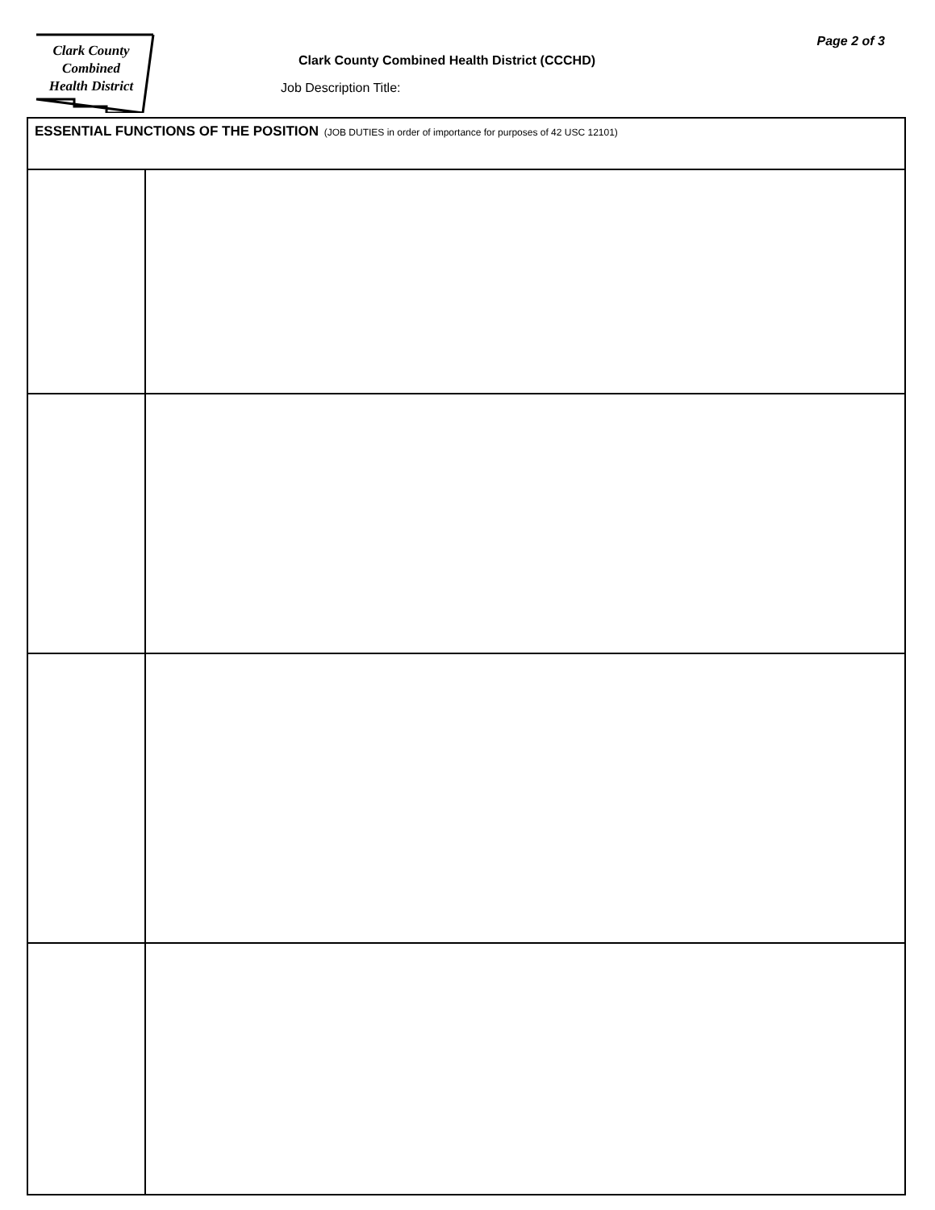Clark County
Combined
Health District
Page 2 of 3
Clark County Combined Health District (CCCHD)
Job Description Title:
| ESSENTIAL FUNCTIONS OF THE POSITION (JOB DUTIES in order of importance for purposes of 42 USC 12101) | |